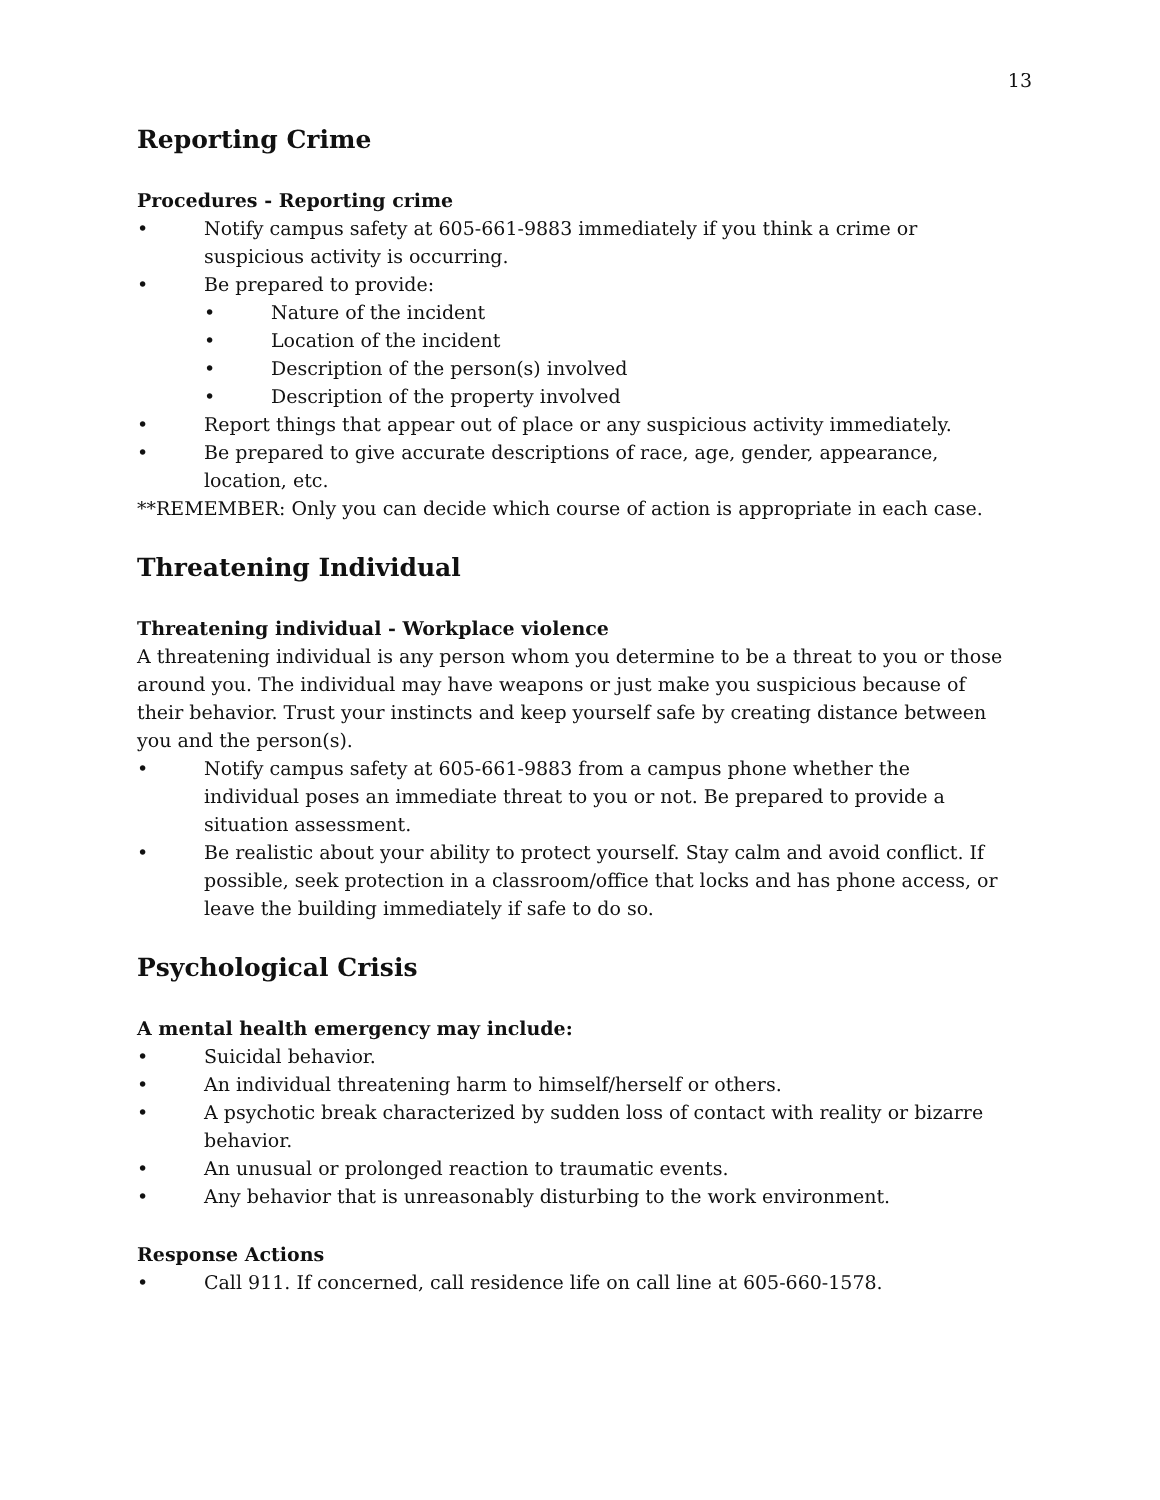13
Reporting Crime
Procedures - Reporting crime
• Notify campus safety at 605-661-9883 immediately if you think a crime or suspicious activity is occurring.
• Be prepared to provide:
• Nature of the incident
• Location of the incident
• Description of the person(s) involved
• Description of the property involved
• Report things that appear out of place or any suspicious activity immediately.
• Be prepared to give accurate descriptions of race, age, gender, appearance, location, etc.
**REMEMBER: Only you can decide which course of action is appropriate in each case.
Threatening Individual
Threatening individual - Workplace violence
A threatening individual is any person whom you determine to be a threat to you or those around you. The individual may have weapons or just make you suspicious because of their behavior. Trust your instincts and keep yourself safe by creating distance between you and the person(s).
• Notify campus safety at 605-661-9883 from a campus phone whether the individual poses an immediate threat to you or not. Be prepared to provide a situation assessment.
• Be realistic about your ability to protect yourself. Stay calm and avoid conflict. If possible, seek protection in a classroom/office that locks and has phone access, or leave the building immediately if safe to do so.
Psychological Crisis
A mental health emergency may include:
• Suicidal behavior.
• An individual threatening harm to himself/herself or others.
• A psychotic break characterized by sudden loss of contact with reality or bizarre behavior.
• An unusual or prolonged reaction to traumatic events.
• Any behavior that is unreasonably disturbing to the work environment.
Response Actions
• Call 911. If concerned, call residence life on call line at 605-660-1578.